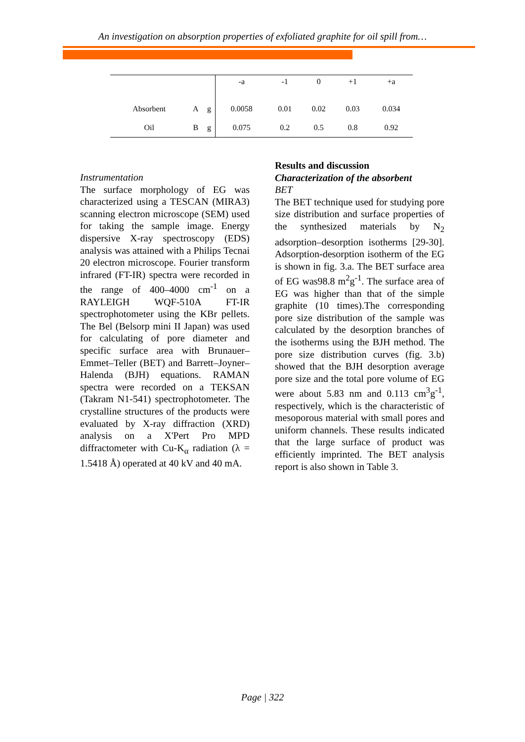An investigation on absorption properties of exfoliated graphite for oil spill from…
| | | | -a | -1 | 0 | +1 | +a |
| Absorbent | A | g | 0.0058 | 0.01 | 0.02 | 0.03 | 0.034 |
| Oil | B | g | 0.075 | 0.2 | 0.5 | 0.8 | 0.92 |
Instrumentation
The surface morphology of EG was characterized using a TESCAN (MIRA3) scanning electron microscope (SEM) used for taking the sample image. Energy dispersive X-ray spectroscopy (EDS) analysis was attained with a Philips Tecnai 20 electron microscope. Fourier transform infrared (FT-IR) spectra were recorded in the range of 400–4000 cm<sup>-1</sup> on a RAYLEIGH WQF-510A FT-IR spectrophotometer using the KBr pellets. The Bel (Belsorp mini II Japan) was used for calculating of pore diameter and specific surface area with Brunauer–Emmet–Teller (BET) and Barrett–Joyner–Halenda (BJH) equations. RAMAN spectra were recorded on a TEKSAN (Takram N1-541) spectrophotometer. The crystalline structures of the products were evaluated by X-ray diffraction (XRD) analysis on a X'Pert Pro MPD diffractometer with Cu-K<sub>α</sub> radiation (λ = 1.5418 Å) operated at 40 kV and 40 mA.
Results and discussion
Characterization of the absorbent
BET
The BET technique used for studying pore size distribution and surface properties of the synthesized materials by N<sub>2</sub> adsorption–desorption isotherms [29-30]. Adsorption-desorption isotherm of the EG is shown in fig. 3.a. The BET surface area of EG was98.8 m<sup>2</sup>g<sup>-1</sup>. The surface area of EG was higher than that of the simple graphite (10 times).The corresponding pore size distribution of the sample was calculated by the desorption branches of the isotherms using the BJH method. The pore size distribution curves (fig. 3.b) showed that the BJH desorption average pore size and the total pore volume of EG were about 5.83 nm and 0.113 cm<sup>3</sup>g<sup>-1</sup>, respectively, which is the characteristic of mesoporous material with small pores and uniform channels. These results indicated that the large surface of product was efficiently imprinted. The BET analysis report is also shown in Table 3.
Page | 322